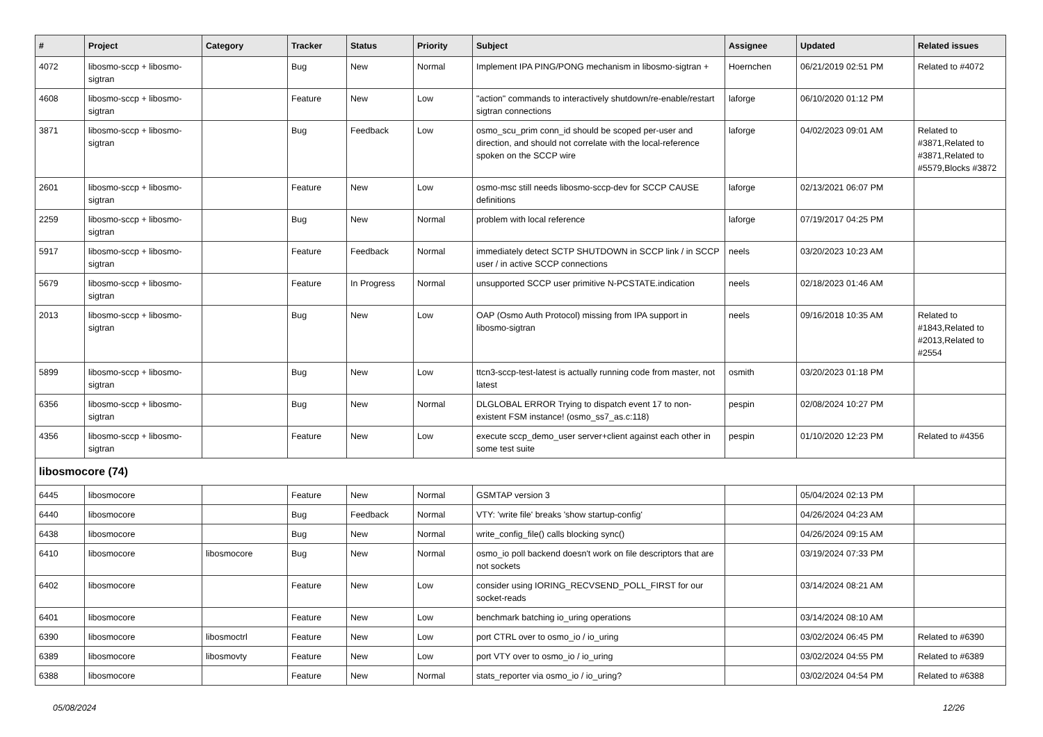| # | Project | Category | Tracker | Status | Priority | Subject | Assignee | Updated | Related issues |
| --- | --- | --- | --- | --- | --- | --- | --- | --- | --- |
| 4072 | libosmo-sccp + libosmo-sigtran | | Bug | New | Normal | Implement IPA PING/PONG mechanism in libosmo-sigtran + | Hoernchen | 06/21/2019 02:51 PM | Related to #4072 |
| 4608 | libosmo-sccp + libosmo-sigtran | | Feature | New | Low | "action" commands to interactively shutdown/re-enable/restart sigtran connections | laforge | 06/10/2020 01:12 PM | |
| 3871 | libosmo-sccp + libosmo-sigtran | | Bug | Feedback | Low | osmo_scu_prim conn_id should be scoped per-user and direction, and should not correlate with the local-reference spoken on the SCCP wire | laforge | 04/02/2023 09:01 AM | Related to #3871,Related to #3871,Related to #5579,Blocks #3872 |
| 2601 | libosmo-sccp + libosmo-sigtran | | Feature | New | Low | osmo-msc still needs libosmo-sccp-dev for SCCP CAUSE definitions | laforge | 02/13/2021 06:07 PM | |
| 2259 | libosmo-sccp + libosmo-sigtran | | Bug | New | Normal | problem with local reference | laforge | 07/19/2017 04:25 PM | |
| 5917 | libosmo-sccp + libosmo-sigtran | | Feature | Feedback | Normal | immediately detect SCTP SHUTDOWN in SCCP link / in SCCP user / in active SCCP connections | neels | 03/20/2023 10:23 AM | |
| 5679 | libosmo-sccp + libosmo-sigtran | | Feature | In Progress | Normal | unsupported SCCP user primitive N-PCSTATE.indication | neels | 02/18/2023 01:46 AM | |
| 2013 | libosmo-sccp + libosmo-sigtran | | Bug | New | Low | OAP (Osmo Auth Protocol) missing from IPA support in libosmo-sigtran | neels | 09/16/2018 10:35 AM | Related to #1843,Related to #2013,Related to #2554 |
| 5899 | libosmo-sccp + libosmo-sigtran | | Bug | New | Low | ttcn3-sccp-test-latest is actually running code from master, not latest | osmith | 03/20/2023 01:18 PM | |
| 6356 | libosmo-sccp + libosmo-sigtran | | Bug | New | Normal | DLGLOBAL ERROR Trying to dispatch event 17 to non-existent FSM instance! (osmo_ss7_as.c:118) | pespin | 02/08/2024 10:27 PM | |
| 4356 | libosmo-sccp + libosmo-sigtran | | Feature | New | Low | execute sccp_demo_user server+client against each other in some test suite | pespin | 01/10/2020 12:23 PM | Related to #4356 |
| libosmocore (74) | | | | | | | | | |
| 6445 | libosmocore | | Feature | New | Normal | GSMTAP version 3 | | 05/04/2024 02:13 PM | |
| 6440 | libosmocore | | Bug | Feedback | Normal | VTY: 'write file' breaks 'show startup-config' | | 04/26/2024 04:23 AM | |
| 6438 | libosmocore | | Bug | New | Normal | write_config_file() calls blocking sync() | | 04/26/2024 09:15 AM | |
| 6410 | libosmocore | libosmocore | Bug | New | Normal | osmo_io poll backend doesn't work on file descriptors that are not sockets | | 03/19/2024 07:33 PM | |
| 6402 | libosmocore | | Feature | New | Low | consider using IORING_RECVSEND_POLL_FIRST for our socket-reads | | 03/14/2024 08:21 AM | |
| 6401 | libosmocore | | Feature | New | Low | benchmark batching io_uring operations | | 03/14/2024 08:10 AM | |
| 6390 | libosmocore | libosmoctrl | Feature | New | Low | port CTRL over to osmo_io / io_uring | | 03/02/2024 06:45 PM | Related to #6390 |
| 6389 | libosmocore | libosmovty | Feature | New | Low | port VTY over to osmo_io / io_uring | | 03/02/2024 04:55 PM | Related to #6389 |
| 6388 | libosmocore | | Feature | New | Normal | stats_reporter via osmo_io / io_uring? | | 03/02/2024 04:54 PM | Related to #6388 |
05/08/2024 12/26